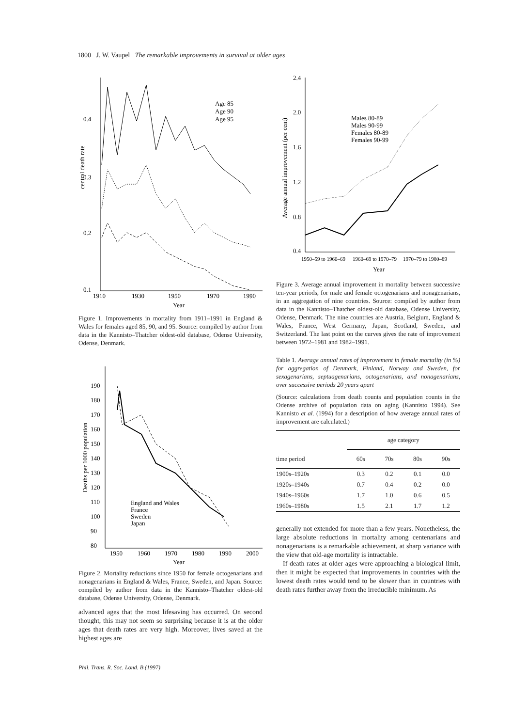1800 J. W. Vaupel The remarkable improvements in survival at older ages
0.4
0.3
0.2
0.1
1910
1930
1950
1970
1990
Year
central death rate
Age 85
Age 90
Age 95
Figure 1. Improvements in mortality from 1911–1991 in England & Wales for females aged 85, 90, and 95. Source: compiled by author from data in the Kannisto–Thatcher oldest-old database, Odense University, Odense, Denmark.
190
180
170
160
150
140
130
120
110
100
90
80
1950
1960
1970
1980
1990
2000
Year
Deaths per 1000 population
England and Wales
France
Sweden
Japan
Figure 2. Mortality reductions since 1950 for female octogenarians and nonagenarians in England & Wales, France, Sweden, and Japan. Source: compiled by author from data in the Kannisto–Thatcher oldest-old database, Odense University, Odense, Denmark.
advanced ages that the most lifesaving has occurred. On second thought, this may not seem so surprising because it is at the older ages that death rates are very high. Moreover, lives saved at the highest ages are
2.4
2.0
1.6
1.2
0.8
0.4
1950–59 to 1960–69
1960–69 to 1970–79
1970–79 to 1980–89
Year
Average annual improvement (per cent)
Males 80-89
Males 90-99
Females 80-89
Females 90-99
Figure 3. Average annual improvement in mortality between successive ten-year periods, for male and female octogenarians and nonagenarians, in an aggregation of nine countries. Source: compiled by author from data in the Kannisto–Thatcher oldest-old database, Odense University, Odense, Denmark. The nine countries are Austria, Belgium, England & Wales, France, West Germany, Japan, Scotland, Sweden, and Switzerland. The last point on the curves gives the rate of improvement between 1972–1981 and 1982–1991.
Table 1. Average annual rates of improvement in female mortality (in %) for aggregation of Denmark, Finland, Norway and Sweden, for sexagenarians, septuagenarians, octogenarians, and nonagenarians, over successive periods 20 years apart
(Source: calculations from death counts and population counts in the Odense archive of population data on aging (Kannisto 1994). See Kannisto et al. (1994) for a description of how average annual rates of improvement are calculated.)
| | age category | | | |
| --- | --- | --- | --- | --- |
| time period | 60s | 70s | 80s | 90s |
| 1900s–1920s | 0.3 | 0.2 | 0.1 | 0.0 |
| 1920s–1940s | 0.7 | 0.4 | 0.2 | 0.0 |
| 1940s–1960s | 1.7 | 1.0 | 0.6 | 0.5 |
| 1960s–1980s | 1.5 | 2.1 | 1.7 | 1.2 |
generally not extended for more than a few years. Nonetheless, the large absolute reductions in mortality among centenarians and nonagenarians is a remarkable achievement, at sharp variance with the view that old-age mortality is intractable.
If death rates at older ages were approaching a biological limit, then it might be expected that improvements in countries with the lowest death rates would tend to be slower than in countries with death rates further away from the irreducible minimum. As
Phil. Trans. R. Soc. Lond. B (1997)